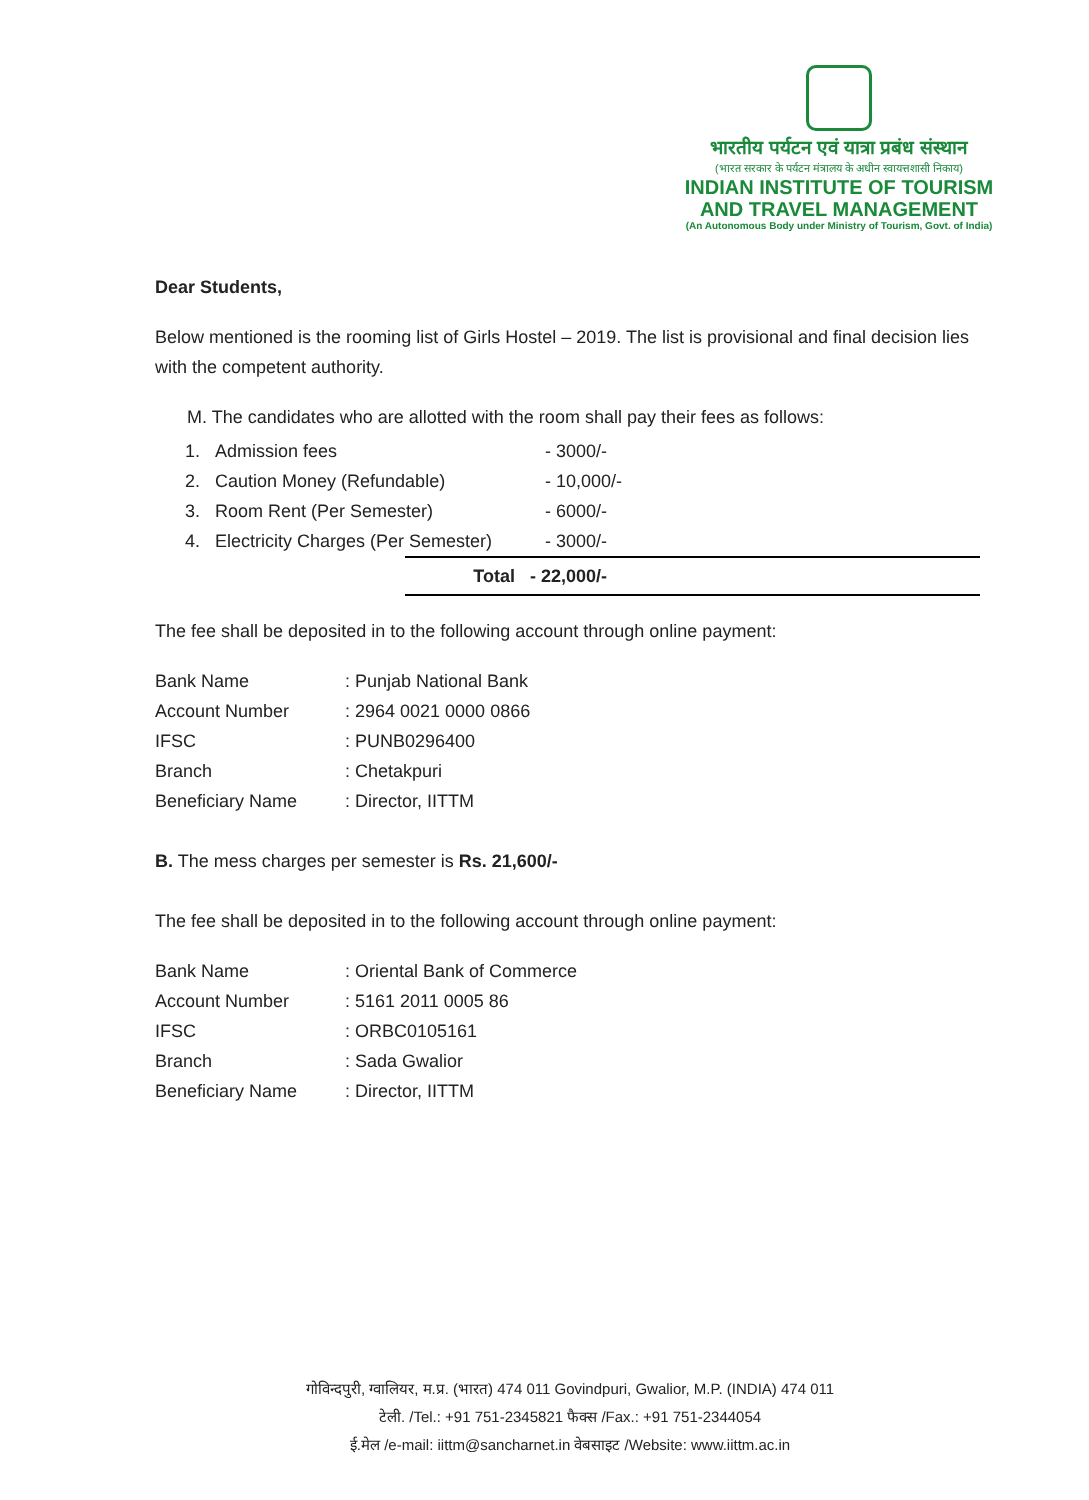भारतीय पर्यटन एवं यात्रा प्रबंध संस्थान
(भारत सरकार के पर्यटन मंत्रालय के अधीन स्वायत्तशासी निकाय)
INDIAN INSTITUTE OF TOURISM
AND TRAVEL MANAGEMENT
(An Autonomous Body under Ministry of Tourism, Govt. of India)
Dear Students,
Below mentioned is the rooming list of Girls Hostel – 2019. The list is provisional and final decision lies with the competent authority.
M. The candidates who are allotted with the room shall pay their fees as follows:
| 1. | Admission fees | - 3000/- |
| 2. | Caution Money (Refundable) | - 10,000/- |
| 3. | Room Rent (Per Semester) | - 6000/- |
| 4. | Electricity Charges (Per Semester) | - 3000/- |
| Total | - 22,000/- |
The fee shall be deposited in to the following account through online payment:
| Bank Name | : Punjab National Bank |
| Account Number | : 2964 0021 0000 0866 |
| IFSC | : PUNB0296400 |
| Branch | : Chetakpuri |
| Beneficiary Name | : Director, IITTM |
B. The mess charges per semester is Rs. 21,600/-
The fee shall be deposited in to the following account through online payment:
| Bank Name | : Oriental Bank of Commerce |
| Account Number | : 5161 2011 0005 86 |
| IFSC | : ORBC0105161 |
| Branch | : Sada Gwalior |
| Beneficiary Name | : Director, IITTM |
गोविन्दपुरी, ग्वालियर, म.प्र. (भारत) 474 011 Govindpuri, Gwalior, M.P. (INDIA) 474 011
टेली. /Tel.: +91 751-2345821 फैक्स /Fax.: +91 751-2344054
ई.मेल /e-mail: iittm@sancharnet.in वेबसाइट /Website: www.iittm.ac.in